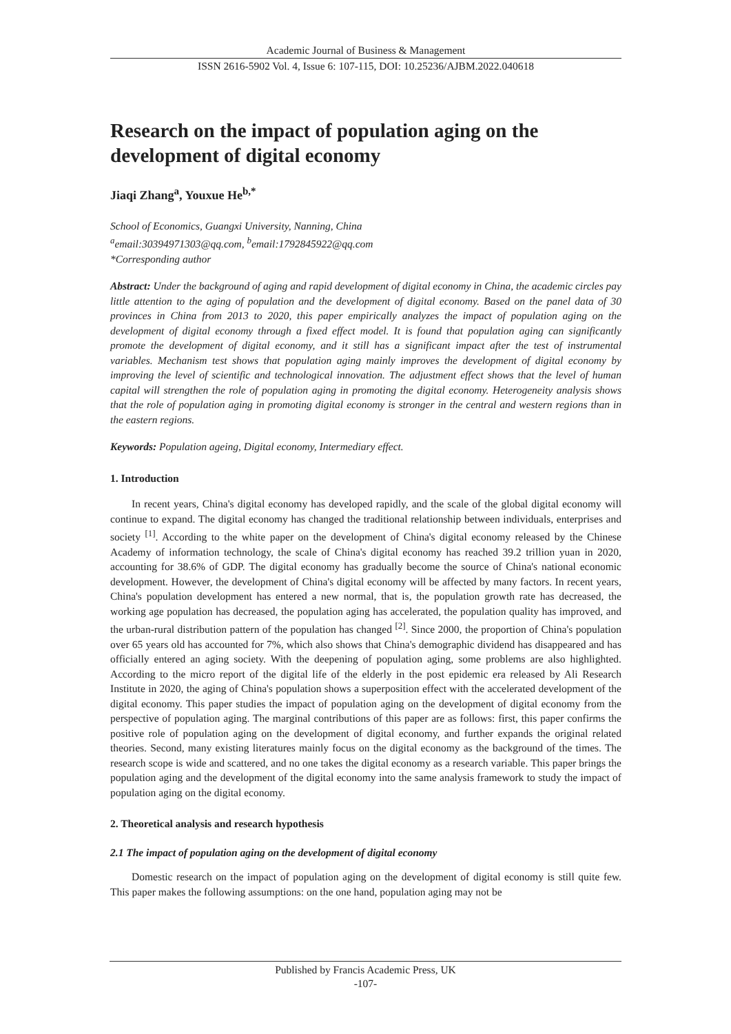Academic Journal of Business & Management
ISSN 2616-5902 Vol. 4, Issue 6: 107-115, DOI: 10.25236/AJBM.2022.040618
Research on the impact of population aging on the development of digital economy
Jiaqi Zhang<sup>a</sup>, Youxue He<sup>b,*</sup>
School of Economics, Guangxi University, Nanning, China
<sup>a</sup> email:30394971303@qq.com, <sup>b</sup>email:1792845922@qq.com
*Corresponding author
Abstract: Under the background of aging and rapid development of digital economy in China, the academic circles pay little attention to the aging of population and the development of digital economy. Based on the panel data of 30 provinces in China from 2013 to 2020, this paper empirically analyzes the impact of population aging on the development of digital economy through a fixed effect model. It is found that population aging can significantly promote the development of digital economy, and it still has a significant impact after the test of instrumental variables. Mechanism test shows that population aging mainly improves the development of digital economy by improving the level of scientific and technological innovation. The adjustment effect shows that the level of human capital will strengthen the role of population aging in promoting the digital economy. Heterogeneity analysis shows that the role of population aging in promoting digital economy is stronger in the central and western regions than in the eastern regions.
Keywords: Population ageing, Digital economy, Intermediary effect.
1. Introduction
In recent years, China's digital economy has developed rapidly, and the scale of the global digital economy will continue to expand. The digital economy has changed the traditional relationship between individuals, enterprises and society <sup>[1]</sup>. According to the white paper on the development of China's digital economy released by the Chinese Academy of information technology, the scale of China's digital economy has reached 39.2 trillion yuan in 2020, accounting for 38.6% of GDP. The digital economy has gradually become the source of China's national economic development. However, the development of China's digital economy will be affected by many factors. In recent years, China's population development has entered a new normal, that is, the population growth rate has decreased, the working age population has decreased, the population aging has accelerated, the population quality has improved, and the urban-rural distribution pattern of the population has changed <sup>[2]</sup>. Since 2000, the proportion of China's population over 65 years old has accounted for 7%, which also shows that China's demographic dividend has disappeared and has officially entered an aging society. With the deepening of population aging, some problems are also highlighted. According to the micro report of the digital life of the elderly in the post epidemic era released by Ali Research Institute in 2020, the aging of China's population shows a superposition effect with the accelerated development of the digital economy. This paper studies the impact of population aging on the development of digital economy from the perspective of population aging. The marginal contributions of this paper are as follows: first, this paper confirms the positive role of population aging on the development of digital economy, and further expands the original related theories. Second, many existing literatures mainly focus on the digital economy as the background of the times. The research scope is wide and scattered, and no one takes the digital economy as a research variable. This paper brings the population aging and the development of the digital economy into the same analysis framework to study the impact of population aging on the digital economy.
2. Theoretical analysis and research hypothesis
2.1 The impact of population aging on the development of digital economy
Domestic research on the impact of population aging on the development of digital economy is still quite few. This paper makes the following assumptions: on the one hand, population aging may not be
Published by Francis Academic Press, UK
-107-